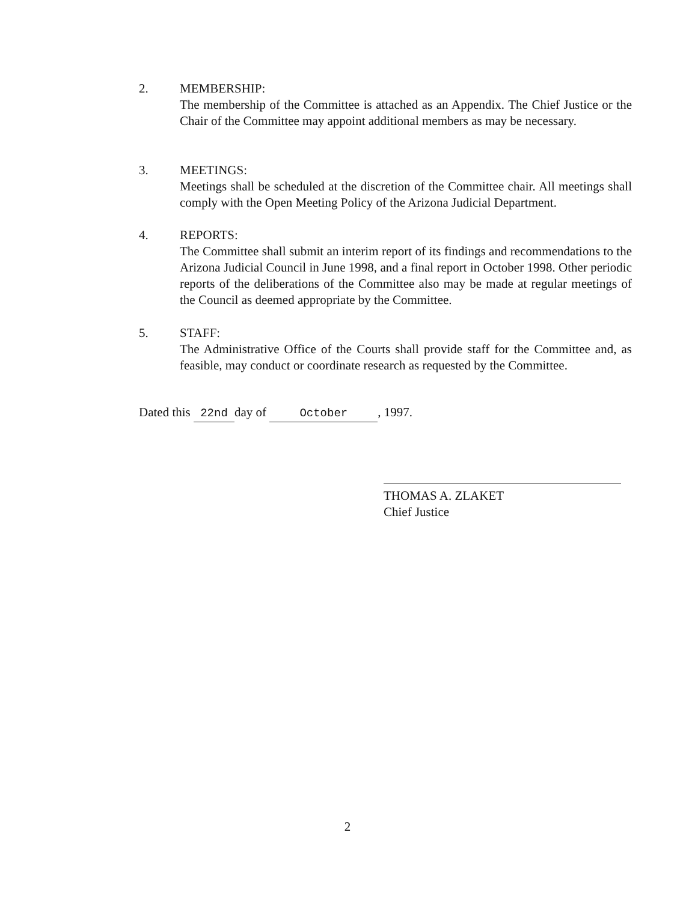2. MEMBERSHIP:
The membership of the Committee is attached as an Appendix. The Chief Justice or the Chair of the Committee may appoint additional members as may be necessary.
3. MEETINGS:
Meetings shall be scheduled at the discretion of the Committee chair. All meetings shall comply with the Open Meeting Policy of the Arizona Judicial Department.
4. REPORTS:
The Committee shall submit an interim report of its findings and recommendations to the Arizona Judicial Council in June 1998, and a final report in October 1998. Other periodic reports of the deliberations of the Committee also may be made at regular meetings of the Council as deemed appropriate by the Committee.
5. STAFF:
The Administrative Office of the Courts shall provide staff for the Committee and, as feasible, may conduct or coordinate research as requested by the Committee.
Dated this 22nd day of October, 1997.
THOMAS A. ZLAKET
Chief Justice
2